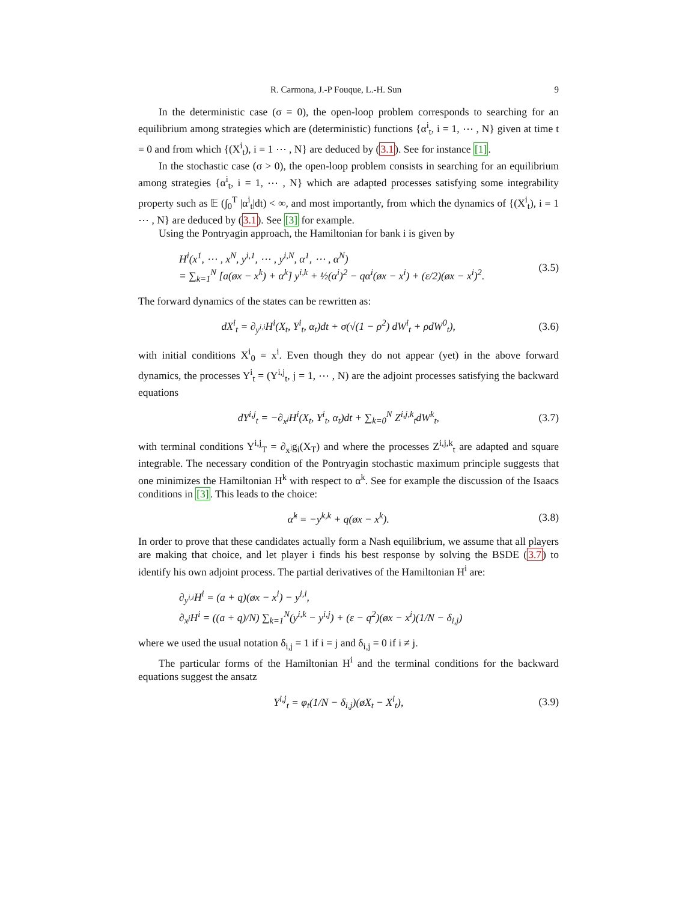R. Carmona, J.-P Fouque, L.-H. Sun 9
In the deterministic case (σ = 0), the open-loop problem corresponds to searching for an equilibrium among strategies which are (deterministic) functions {α<sup>i</sup><sub>t</sub>, i = 1, ⋯ , N} given at time t = 0 and from which {(X<sup>i</sup><sub>t</sub>), i = 1 ⋯ , N} are deduced by (3.1). See for instance [1].
In the stochastic case (σ > 0), the open-loop problem consists in searching for an equilibrium among strategies {α<sup>i</sup><sub>t</sub>, i = 1, ⋯ , N} which are adapted processes satisfying some integrability property such as 𝔼 (∫<sub>0</sub><sup>T</sup> |α<sup>i</sup><sub>t</sub>|dt) < ∞, and most importantly, from which the dynamics of {(X<sup>i</sup><sub>t</sub>), i = 1 ⋯ , N} are deduced by (3.1). See [3] for example.
Using the Pontryagin approach, the Hamiltonian for bank i is given by
H<sup>i</sup>(x<sup>1</sup>, ⋯ , x<sup>N</sup>, y<sup>i,1</sup>, ⋯ , y<sup>i,N</sup>, α<sup>1</sup>, ⋯ , α<sup>N</sup>)
= ∑<sub>k=1</sub><sup>N</sup> [a(øx − x<sup>k</sup>) + α<sup>k</sup>] y<sup>i,k</sup> + ½(α<sup>i</sup>)<sup>2</sup> − qα<sup>i</sup>(øx − x<sup>i</sup>) + (ε/2)(øx − x<sup>i</sup>)<sup>2</sup>.
(3.5)
The forward dynamics of the states can be rewritten as:
dX<sup>i</sup><sub>t</sub> = ∂<sub>y<sup>i,i</sup></sub>H<sup>i</sup>(X<sub>t</sub>, Y<sup>i</sup><sub>t</sub>, α<sub>t</sub>)dt + σ(√(1 − ρ<sup>2</sup>) dW<sup>i</sup><sub>t</sub> + ρdW<sup>0</sup><sub>t</sub>),
(3.6)
with initial conditions X<sup>i</sup><sub>0</sub> = x<sup>i</sup>. Even though they do not appear (yet) in the above forward dynamics, the processes Y<sup>i</sup><sub>t</sub> = (Y<sup>i,j</sup><sub>t</sub>, j = 1, ⋯ , N) are the adjoint processes satisfying the backward equations
dY<sup>i,j</sup><sub>t</sub> = −∂<sub>x<sup>j</sup></sub>H<sup>i</sup>(X<sub>t</sub>, Y<sup>i</sup><sub>t</sub>, α<sub>t</sub>)dt + ∑<sub>k=0</sub><sup>N</sup> Z<sup>i,j,k</sup><sub>t</sub>dW<sup>k</sup><sub>t</sub>,
(3.7)
with terminal conditions Y<sup>i,j</sup><sub>T</sub> = ∂<sub>x<sup>j</sup></sub>g<sub>i</sub>(X<sub>T</sub>) and where the processes Z<sup>i,j,k</sup><sub>t</sub> are adapted and square integrable. The necessary condition of the Pontryagin stochastic maximum principle suggests that one minimizes the Hamiltonian H<sup>k</sup> with respect to α<sup>k</sup>. See for example the discussion of the Isaacs conditions in [3]. This leads to the choice:
α̂<sup>k</sup> = −y<sup>k,k</sup> + q(øx − x<sup>k</sup>). (3.8)
In order to prove that these candidates actually form a Nash equilibrium, we assume that all players are making that choice, and let player i finds his best response by solving the BSDE (3.7) to identify his own adjoint process. The partial derivatives of the Hamiltonian H<sup>i</sup> are:
∂<sub>y<sup>i,i</sup></sub>H<sup>i</sup> = (a + q)(øx − x<sup>i</sup>) − y<sup>i,i</sup>,
∂<sub>x<sup>j</sup></sub>H<sup>i</sup> = ((a + q)/N) ∑<sub>k=1</sub><sup>N</sup>(y<sup>i,k</sup> − y<sup>i,j</sup>) + (ε − q<sup>2</sup>)(øx − x<sup>i</sup>)(1/N − δ<sub>i,j</sub>)
where we used the usual notation δ<sub>i,j</sub> = 1 if i = j and δ<sub>i,j</sub> = 0 if i ≠ j.
The particular forms of the Hamiltonian H<sup>i</sup> and the terminal conditions for the backward equations suggest the ansatz
Y<sup>i,j</sup><sub>t</sub> = φ<sub>t</sub>(1/N − δ<sub>i,j</sub>)(øX<sub>t</sub> − X<sup>i</sup><sub>t</sub>),
(3.9)